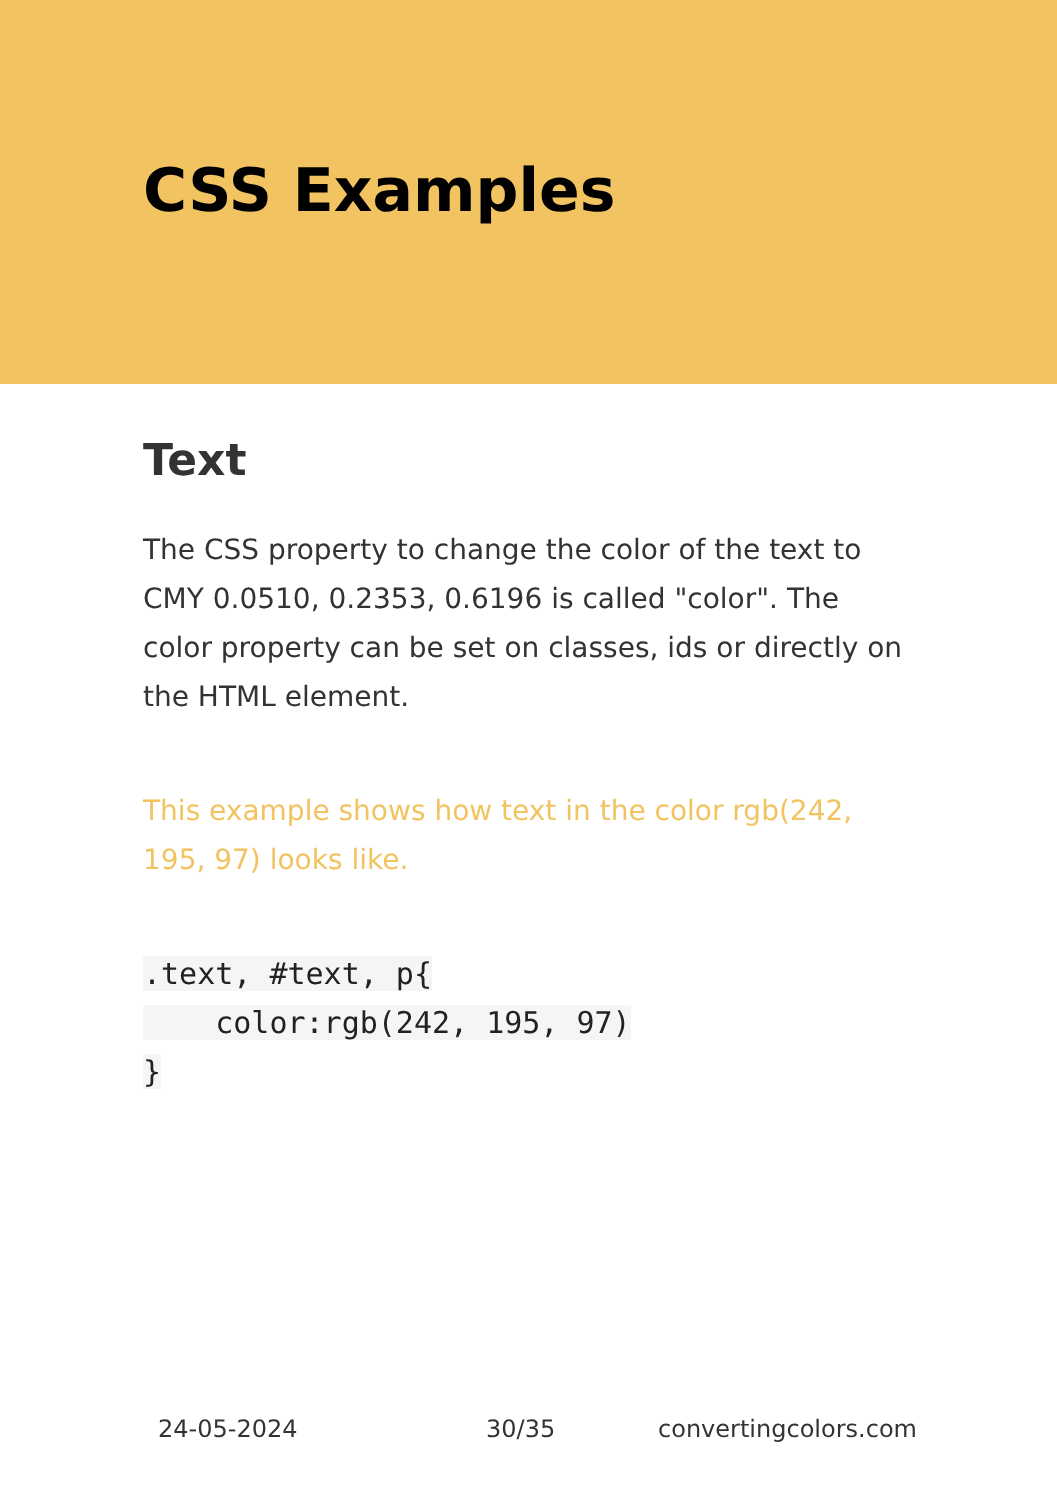CSS Examples
Text
The CSS property to change the color of the text to CMY 0.0510, 0.2353, 0.6196 is called "color". The color property can be set on classes, ids or directly on the HTML element.
This example shows how text in the color rgb(242, 195, 97) looks like.
.text, #text, p{
    color:rgb(242, 195, 97)
}
24-05-2024 30/35 convertingcolors.com